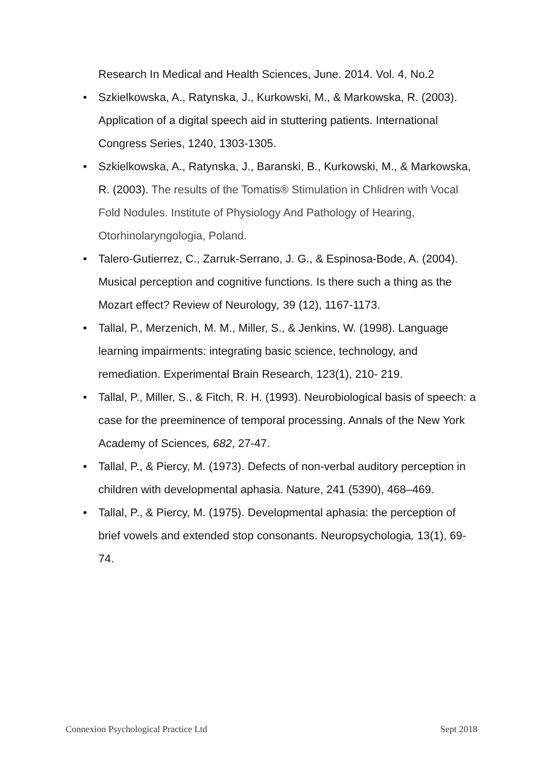Research In Medical and Health Sciences, June. 2014. Vol. 4, No.2
• Szkielkowska, A., Ratynska, J., Kurkowski, M., & Markowska, R. (2003). Application of a digital speech aid in stuttering patients. International Congress Series, 1240, 1303-1305.
• Szkielkowska, A., Ratynska, J., Baranski, B., Kurkowski, M., & Markowska, R. (2003). The results of the Tomatis® Stimulation in Chlidren with Vocal Fold Nodules. Institute of Physiology And Pathology of Hearing, Otorhinolaryngologia, Poland.
• Talero-Gutierrez, C., Zarruk-Serrano, J. G., & Espinosa-Bode, A. (2004). Musical perception and cognitive functions. Is there such a thing as the Mozart effect? Review of Neurology, 39 (12), 1167-1173.
• Tallal, P., Merzenich, M. M., Miller, S., & Jenkins, W. (1998). Language learning impairments: integrating basic science, technology, and remediation. Experimental Brain Research, 123(1), 210- 219.
• Tallal, P., Miller, S., & Fitch, R. H. (1993). Neurobiological basis of speech: a case for the preeminence of temporal processing. Annals of the New York Academy of Sciences, 682, 27-47.
• Tallal, P., & Piercy, M. (1973). Defects of non-verbal auditory perception in children with developmental aphasia. Nature, 241 (5390), 468–469.
• Tallal, P., & Piercy, M. (1975). Developmental aphasia: the perception of brief vowels and extended stop consonants. Neuropsychologia, 13(1), 69-74.
Connexion Psychological Practice Ltd Sept 2018